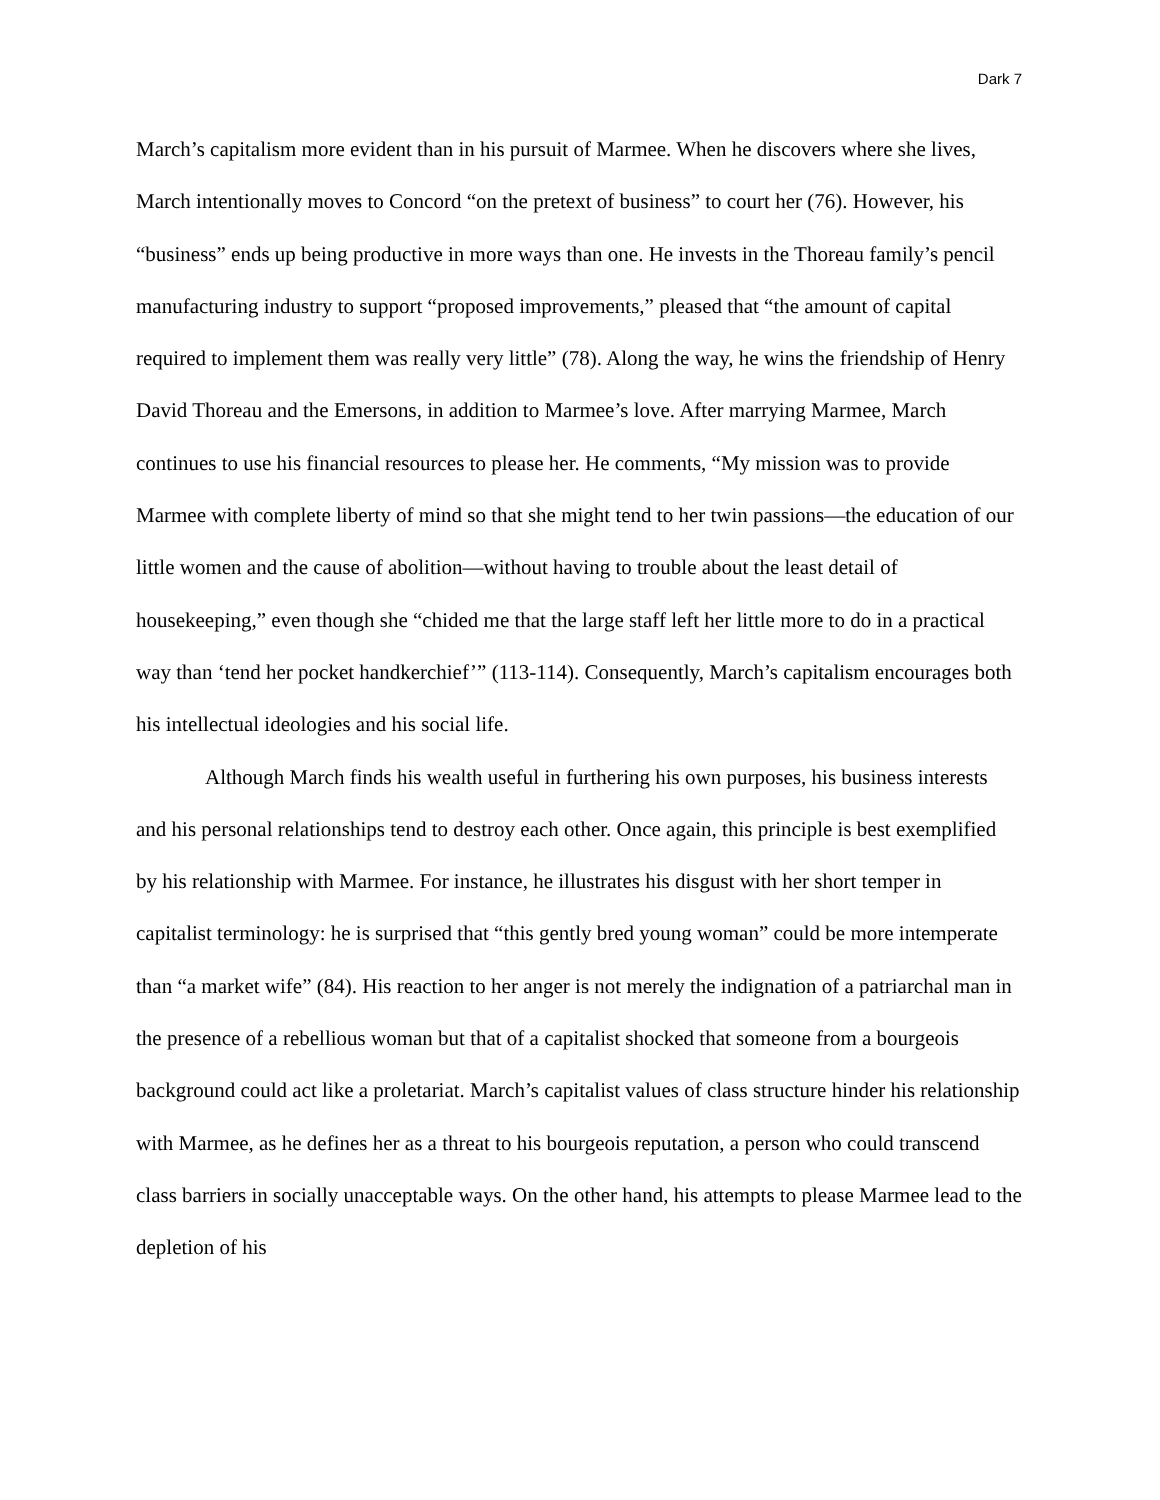Dark 7
March’s capitalism more evident than in his pursuit of Marmee. When he discovers where she lives, March intentionally moves to Concord “on the pretext of business” to court her (76). However, his “business” ends up being productive in more ways than one. He invests in the Thoreau family’s pencil manufacturing industry to support “proposed improvements,” pleased that “the amount of capital required to implement them was really very little” (78). Along the way, he wins the friendship of Henry David Thoreau and the Emersons, in addition to Marmee’s love. After marrying Marmee, March continues to use his financial resources to please her. He comments, “My mission was to provide Marmee with complete liberty of mind so that she might tend to her twin passions—the education of our little women and the cause of abolition—without having to trouble about the least detail of housekeeping,” even though she “chided me that the large staff left her little more to do in a practical way than ‘tend her pocket handkerchief’” (113-114). Consequently, March’s capitalism encourages both his intellectual ideologies and his social life.
Although March finds his wealth useful in furthering his own purposes, his business interests and his personal relationships tend to destroy each other. Once again, this principle is best exemplified by his relationship with Marmee. For instance, he illustrates his disgust with her short temper in capitalist terminology: he is surprised that “this gently bred young woman” could be more intemperate than “a market wife” (84). His reaction to her anger is not merely the indignation of a patriarchal man in the presence of a rebellious woman but that of a capitalist shocked that someone from a bourgeois background could act like a proletariat. March’s capitalist values of class structure hinder his relationship with Marmee, as he defines her as a threat to his bourgeois reputation, a person who could transcend class barriers in socially unacceptable ways. On the other hand, his attempts to please Marmee lead to the depletion of his